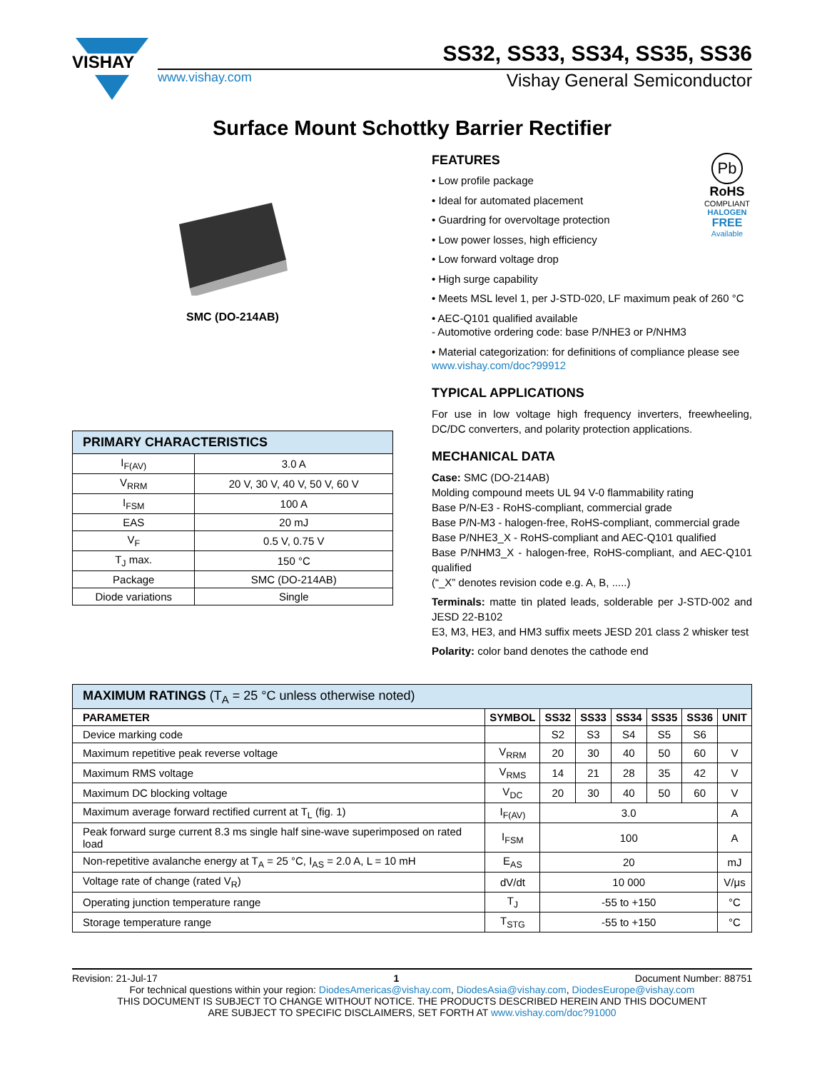VISHAY
SS32, SS33, SS34, SS35, SS36
www.vishay.com Vishay General Semiconductor
Surface Mount Schottky Barrier Rectifier
SMC (DO-214AB)
| PRIMARY CHARACTERISTICS | |
| I<sub>F(AV)</sub> | 3.0 A |
| V<sub>RRM</sub> | 20 V, 30 V, 40 V, 50 V, 60 V |
| I<sub>FSM</sub> | 100 A |
| EAS | 20 mJ |
| V<sub>F</sub> | 0.5 V, 0.75 V |
| T<sub>J</sub> max. | 150 °C |
| Package | SMC (DO-214AB) |
| Diode variations | Single |
Pb
RoHS
COMPLIANT
HALOGEN
FREE
Available
FEATURES
• Low profile package
• Ideal for automated placement
• Guardring for overvoltage protection
• Low power losses, high efficiency
• Low forward voltage drop
• High surge capability
• Meets MSL level 1, per J-STD-020, LF maximum peak of 260 °C
• AEC-Q101 qualified available
- Automotive ordering code: base P/NHE3 or P/NHM3
• Material categorization: for definitions of compliance please see www.vishay.com/doc?99912
TYPICAL APPLICATIONS
For use in low voltage high frequency inverters, freewheeling, DC/DC converters, and polarity protection applications.
MECHANICAL DATA
Case: SMC (DO-214AB)
Molding compound meets UL 94 V-0 flammability rating
Base P/N-E3 - RoHS-compliant, commercial grade
Base P/N-M3 - halogen-free, RoHS-compliant, commercial grade
Base P/NHE3_X - RoHS-compliant and AEC-Q101 qualified
Base P/NHM3_X - halogen-free, RoHS-compliant, and AEC-Q101 qualified
(“_X” denotes revision code e.g. A, B, .....)
Terminals: matte tin plated leads, solderable per J-STD-002 and JESD 22-B102
E3, M3, HE3, and HM3 suffix meets JESD 201 class 2 whisker test
Polarity: color band denotes the cathode end
| MAXIMUM RATINGS (T<sub>A</sub> = 25 °C unless otherwise noted) | | | | | | | |
| PARAMETER | SYMBOL | SS32 | SS33 | SS34 | SS35 | SS36 | UNIT |
| Device marking code | | S2 | S3 | S4 | S5 | S6 | |
| Maximum repetitive peak reverse voltage | V<sub>RRM</sub> | 20 | 30 | 40 | 50 | 60 | V |
| Maximum RMS voltage | V<sub>RMS</sub> | 14 | 21 | 28 | 35 | 42 | V |
| Maximum DC blocking voltage | V<sub>DC</sub> | 20 | 30 | 40 | 50 | 60 | V |
| Maximum average forward rectified current at T<sub>L</sub> (fig. 1) | I<sub>F(AV)</sub> | 3.0 | | | | | A |
| Peak forward surge current 8.3 ms single half sine-wave superimposed on rated load | I<sub>FSM</sub> | 100 | | | | | A |
| Non-repetitive avalanche energy at T<sub>A</sub> = 25 °C, I<sub>AS</sub> = 2.0 A, L = 10 mH | E<sub>AS</sub> | 20 | | | | | mJ |
| Voltage rate of change (rated V<sub>R</sub>) | dV/dt | 10 000 | | | | | V/μs |
| Operating junction temperature range | T<sub>J</sub> | -55 to +150 | | | | | °C |
| Storage temperature range | T<sub>STG</sub> | -55 to +150 | | | | | °C |
Revision: 21-Jul-17 1 Document Number: 88751
For technical questions within your region: DiodesAmericas@vishay.com, DiodesAsia@vishay.com, DiodesEurope@vishay.com
THIS DOCUMENT IS SUBJECT TO CHANGE WITHOUT NOTICE. THE PRODUCTS DESCRIBED HEREIN AND THIS DOCUMENT
ARE SUBJECT TO SPECIFIC DISCLAIMERS, SET FORTH AT www.vishay.com/doc?91000